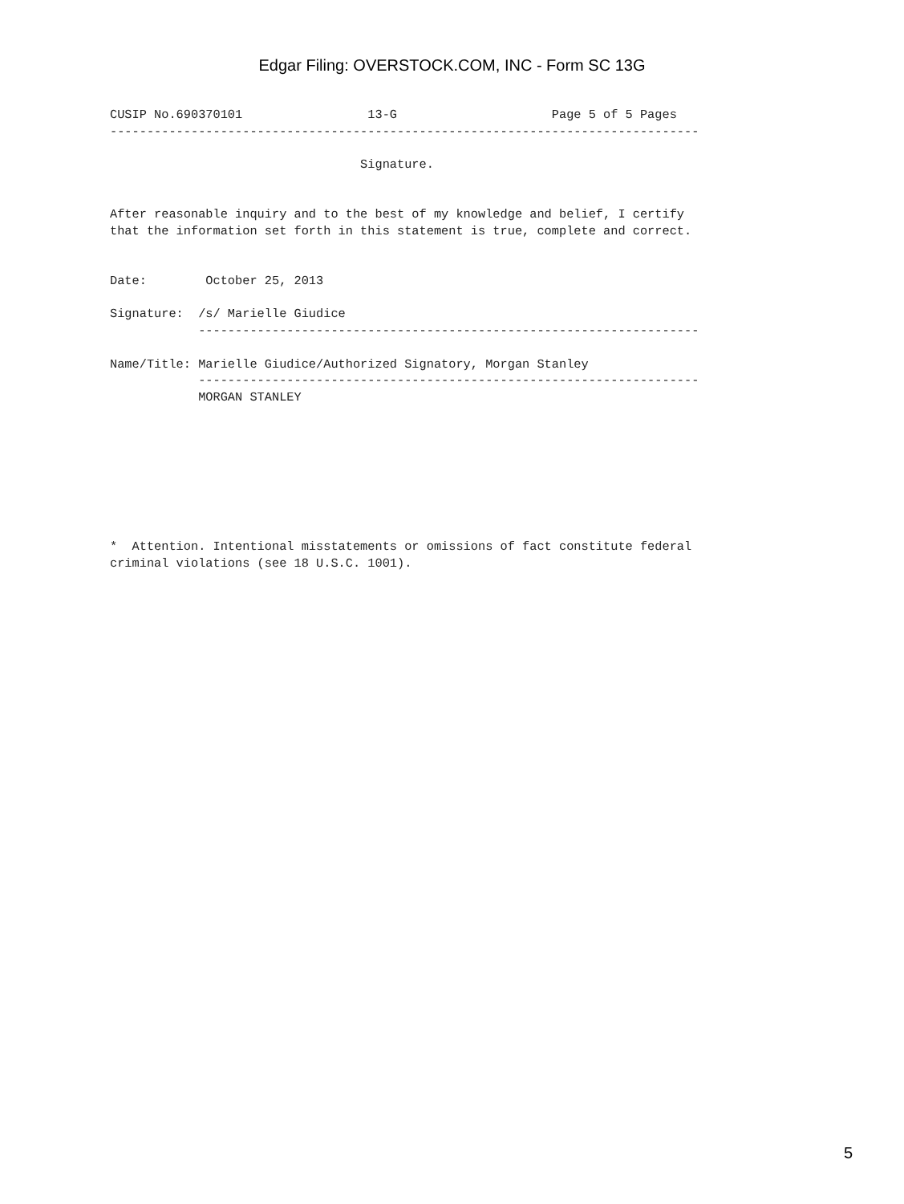Edgar Filing: OVERSTOCK.COM, INC - Form SC 13G
CUSIP No.690370101                 13-G                     Page 5 of 5 Pages
--------------------------------------------------------------------------------

                                  Signature.


After reasonable inquiry and to the best of my knowledge and belief, I certify
that the information set forth in this statement is true, complete and correct.


Date:        October 25, 2013

Signature:  /s/ Marielle Giudice
            --------------------------------------------------------------------

Name/Title: Marielle Giudice/Authorized Signatory, Morgan Stanley
            --------------------------------------------------------------------
            MORGAN STANLEY








*  Attention. Intentional misstatements or omissions of fact constitute federal
criminal violations (see 18 U.S.C. 1001).
5